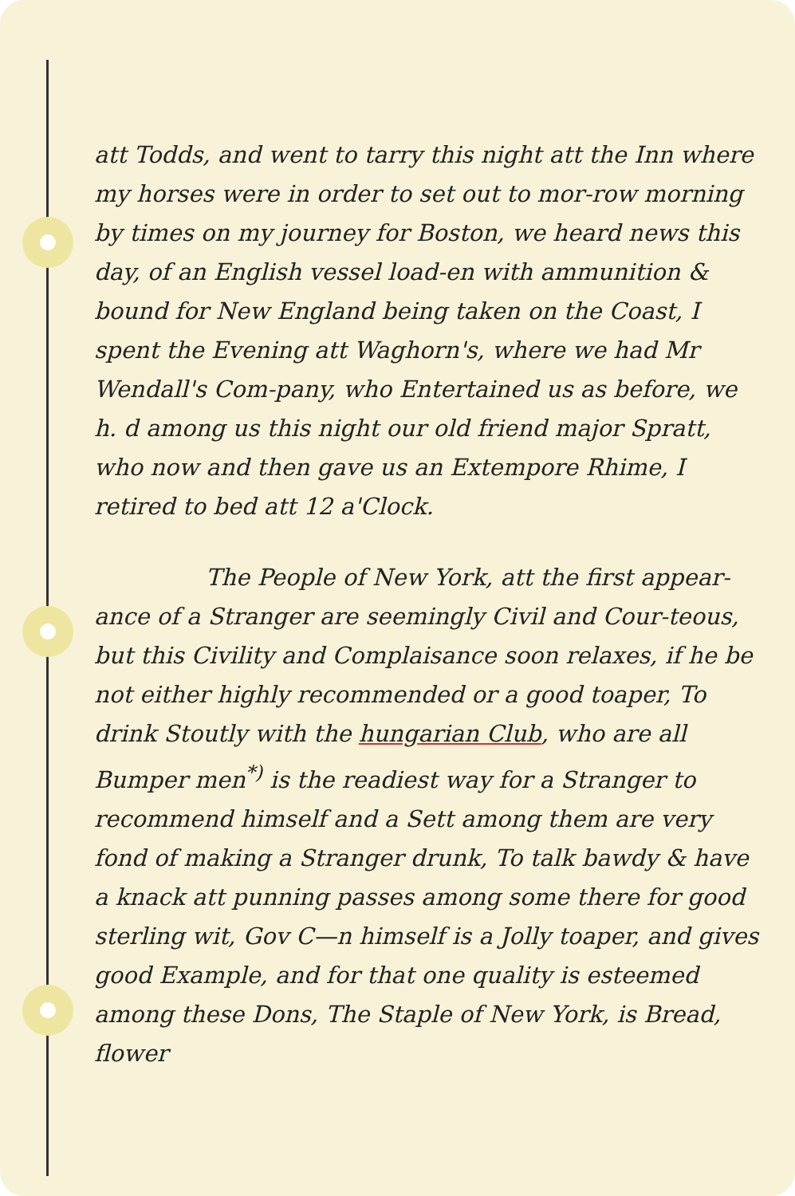att Todds, and went to tarry this night att the Inn where my horses were in order to set out to mor-row morning by times on my journey for Boston, we heard news this day, of an English vessel load-en with ammunition & bound for New England being taken on the Coast, I spent the Evening att Waghorn's, where we had Mr Wendall's Com-pany, who Entertained us as before, we h. d among us this night our old friend major Spratt, who now and then gave us an Extempore Rhime, I retired to bed att 12 a'Clock.
The People of New York, att the first appear-ance of a Stranger are seemingly Civil and Cour-teous, but this Civility and Complaisance soon relaxes, if he be not either highly recommended or a good toaper, To drink Stoutly with the hungarian Club, who are all Bumper men<sup>*)</sup> is the readiest way for a Stranger to recommend himself and a Sett among them are very fond of making a Stranger drunk, To talk bawdy & have a knack att punning passes among some there for good sterling wit, Gov C—n himself is a Jolly toaper, and gives good Example, and for that one quality is esteemed among these Dons, The Staple of New York, is Bread, flower